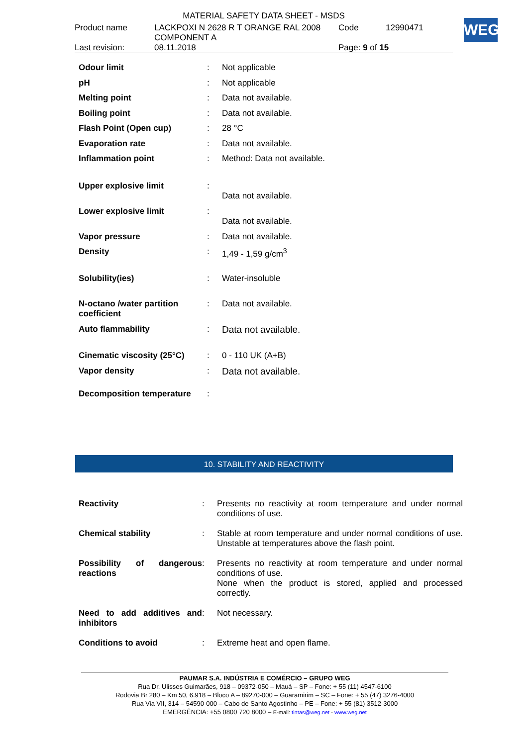MATERIAL SAFETY DATA SHEET - MSDS
| Product name | LACKPOXI N 2628 R T ORANGE RAL 2008 COMPONENT A | Code | 12990471 |
| Last revision: | 08.11.2018 | Page: 9 of 15 | |
WEG
| Odour limit | : | Not applicable |
| pH | : | Not applicable |
| Melting point | : | Data not available. |
| Boiling point | : | Data not available. |
| Flash Point (Open cup) | : | 28 °C |
| Evaporation rate | : | Data not available. |
| Inflammation point | : | Method: Data not available. |
| Upper explosive limit | : | Data not available. |
| Lower explosive limit | : | Data not available. |
| Vapor pressure | : | Data not available. |
| Density | : | 1,49 - 1,59 g/cm<sup>3</sup> |
| Solubility(ies) | : | Water-insoluble |
| N-octano /water partition coefficient | : | Data not available. |
| Auto flammability | : | Data not available. |
| Cinematic viscosity (25°C) | : | 0 - 110 UK (A+B) |
| Vapor density | : | Data not available. |
| Decomposition temperature | : | |
10. STABILITY AND REACTIVITY
| Reactivity | : | Presents no reactivity at room temperature and under normal conditions of use. |
| Chemical stability | : | Stable at room temperature and under normal conditions of use. Unstable at temperatures above the flash point. |
| Possibility of dangerous reactions | : | Presents no reactivity at room temperature and under normal conditions of use. None when the product is stored, applied and processed correctly. |
| Need to add additives and inhibitors | : | Not necessary. |
| Conditions to avoid | : | Extreme heat and open flame. |
PAUMAR S.A. INDÚSTRIA E COMÉRCIO – GRUPO WEG
Rua Dr. Ulisses Guimarães, 918 – 09372-050 – Mauá – SP – Fone: + 55 (11) 4547-6100
Rodovia Br 280 – Km 50, 6.918 – Bloco A – 89270-000 – Guaramirim – SC – Fone: + 55 (47) 3276-4000
Rua Via VII, 314 – 54590-000 – Cabo de Santo Agostinho – PE – Fone: + 55 (81) 3512-3000
EMERGÊNCIA: +55 0800 720 8000 – E-mail: tintas@weg.net - www.weg.net